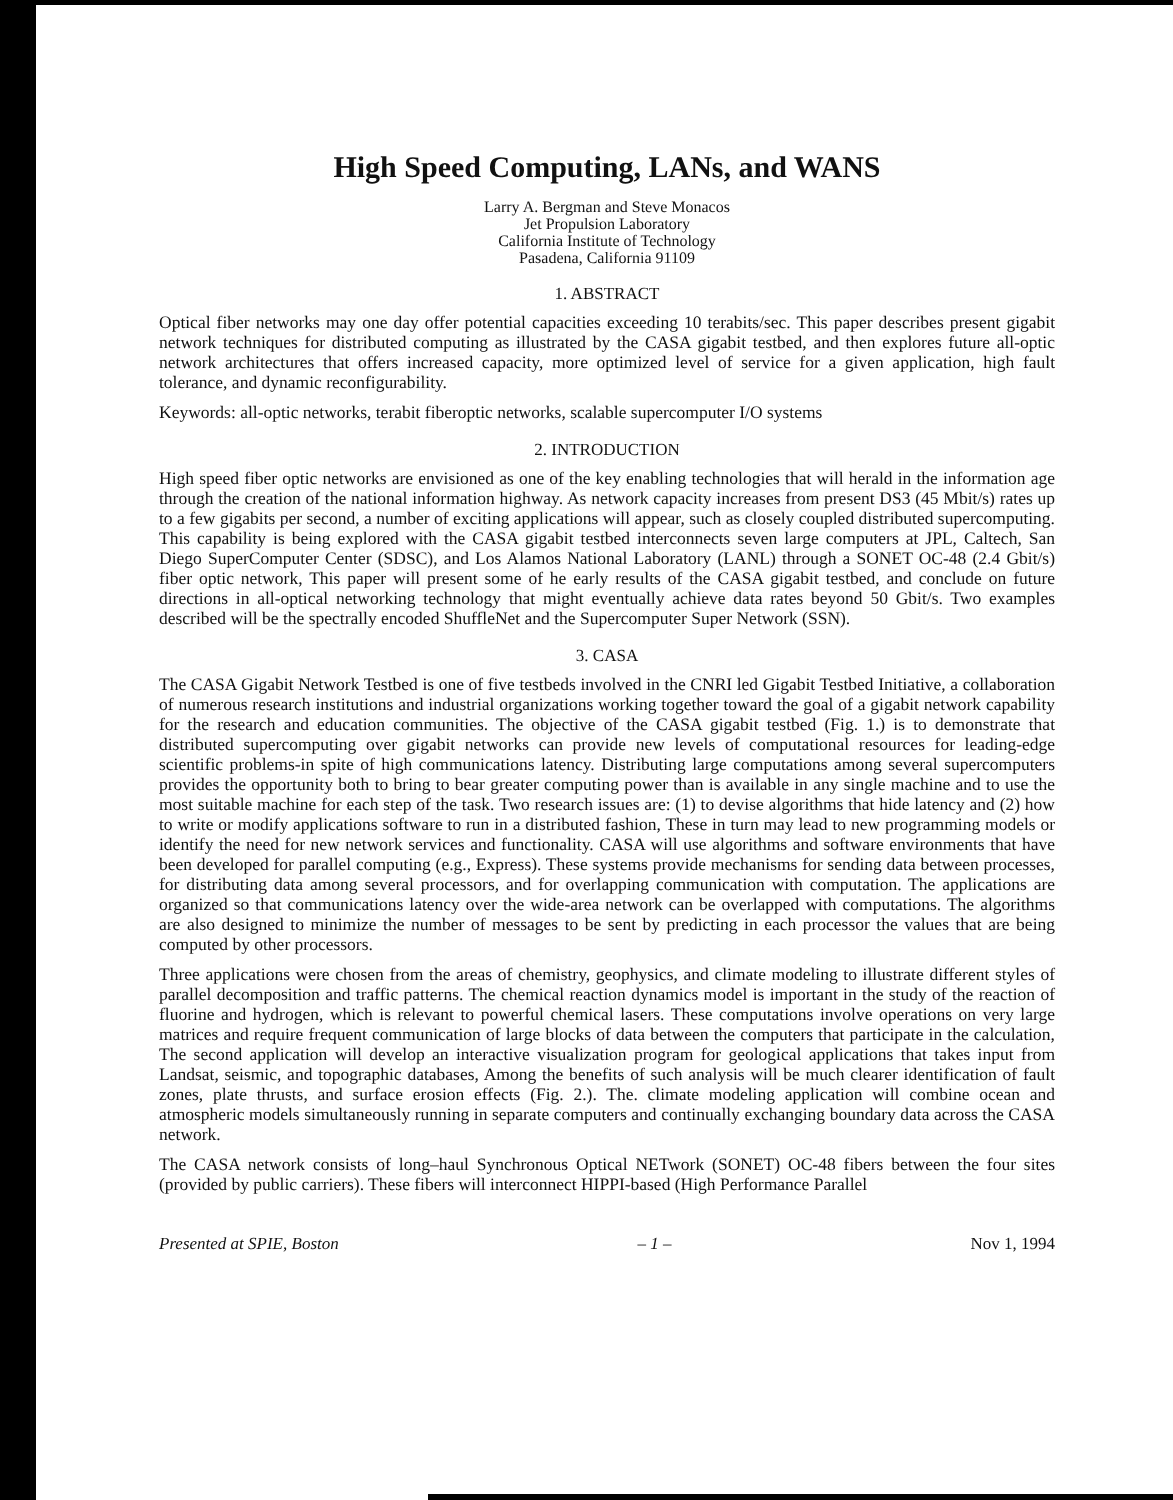High Speed Computing, LANs, and WANS
Larry A. Bergman and Steve Monacos
Jet Propulsion Laboratory
California Institute of Technology
Pasadena, California 91109
1. ABSTRACT
Optical fiber networks may one day offer potential capacities exceeding 10 terabits/sec. This paper describes present gigabit network techniques for distributed computing as illustrated by the CASA gigabit testbed, and then explores future all-optic network architectures that offers increased capacity, more optimized level of service for a given application, high fault tolerance, and dynamic reconfigurability.
Keywords: all-optic networks, terabit fiberoptic networks, scalable supercomputer I/O systems
2. INTRODUCTION
High speed fiber optic networks are envisioned as one of the key enabling technologies that will herald in the information age through the creation of the national information highway. As network capacity increases from present DS3 (45 Mbit/s) rates up to a few gigabits per second, a number of exciting applications will appear, such as closely coupled distributed supercomputing. This capability is being explored with the CASA gigabit testbed interconnects seven large computers at JPL, Caltech, San Diego SuperComputer Center (SDSC), and Los Alamos National Laboratory (LANL) through a SONET OC-48 (2.4 Gbit/s) fiber optic network, This paper will present some of he early results of the CASA gigabit testbed, and conclude on future directions in all-optical networking technology that might eventually achieve data rates beyond 50 Gbit/s. Two examples described will be the spectrally encoded ShuffleNet and the Supercomputer Super Network (SSN).
3. CASA
The CASA Gigabit Network Testbed is one of five testbeds involved in the CNRI led Gigabit Testbed Initiative, a collaboration of numerous research institutions and industrial organizations working together toward the goal of a gigabit network capability for the research and education communities. The objective of the CASA gigabit testbed (Fig. 1.) is to demonstrate that distributed supercomputing over gigabit networks can provide new levels of computational resources for leading-edge scientific problems-in spite of high communications latency. Distributing large computations among several supercomputers provides the opportunity both to bring to bear greater computing power than is available in any single machine and to use the most suitable machine for each step of the task. Two research issues are: (1) to devise algorithms that hide latency and (2) how to write or modify applications software to run in a distributed fashion, These in turn may lead to new programming models or identify the need for new network services and functionality. CASA will use algorithms and software environments that have been developed for parallel computing (e.g., Express). These systems provide mechanisms for sending data between processes, for distributing data among several processors, and for overlapping communication with computation. The applications are organized so that communications latency over the wide-area network can be overlapped with computations. The algorithms are also designed to minimize the number of messages to be sent by predicting in each processor the values that are being computed by other processors.
Three applications were chosen from the areas of chemistry, geophysics, and climate modeling to illustrate different styles of parallel decomposition and traffic patterns. The chemical reaction dynamics model is important in the study of the reaction of fluorine and hydrogen, which is relevant to powerful chemical lasers. These computations involve operations on very large matrices and require frequent communication of large blocks of data between the computers that participate in the calculation, The second application will develop an interactive visualization program for geological applications that takes input from Landsat, seismic, and topographic databases, Among the benefits of such analysis will be much clearer identification of fault zones, plate thrusts, and surface erosion effects (Fig. 2.). The. climate modeling application will combine ocean and atmospheric models simultaneously running in separate computers and continually exchanging boundary data across the CASA network.
The CASA network consists of long–haul Synchronous Optical NETwork (SONET) OC-48 fibers between the four sites (provided by public carriers). These fibers will interconnect HIPPI-based (High Performance Parallel
Presented at SPIE, Boston – 1 – Nov 1, 1994